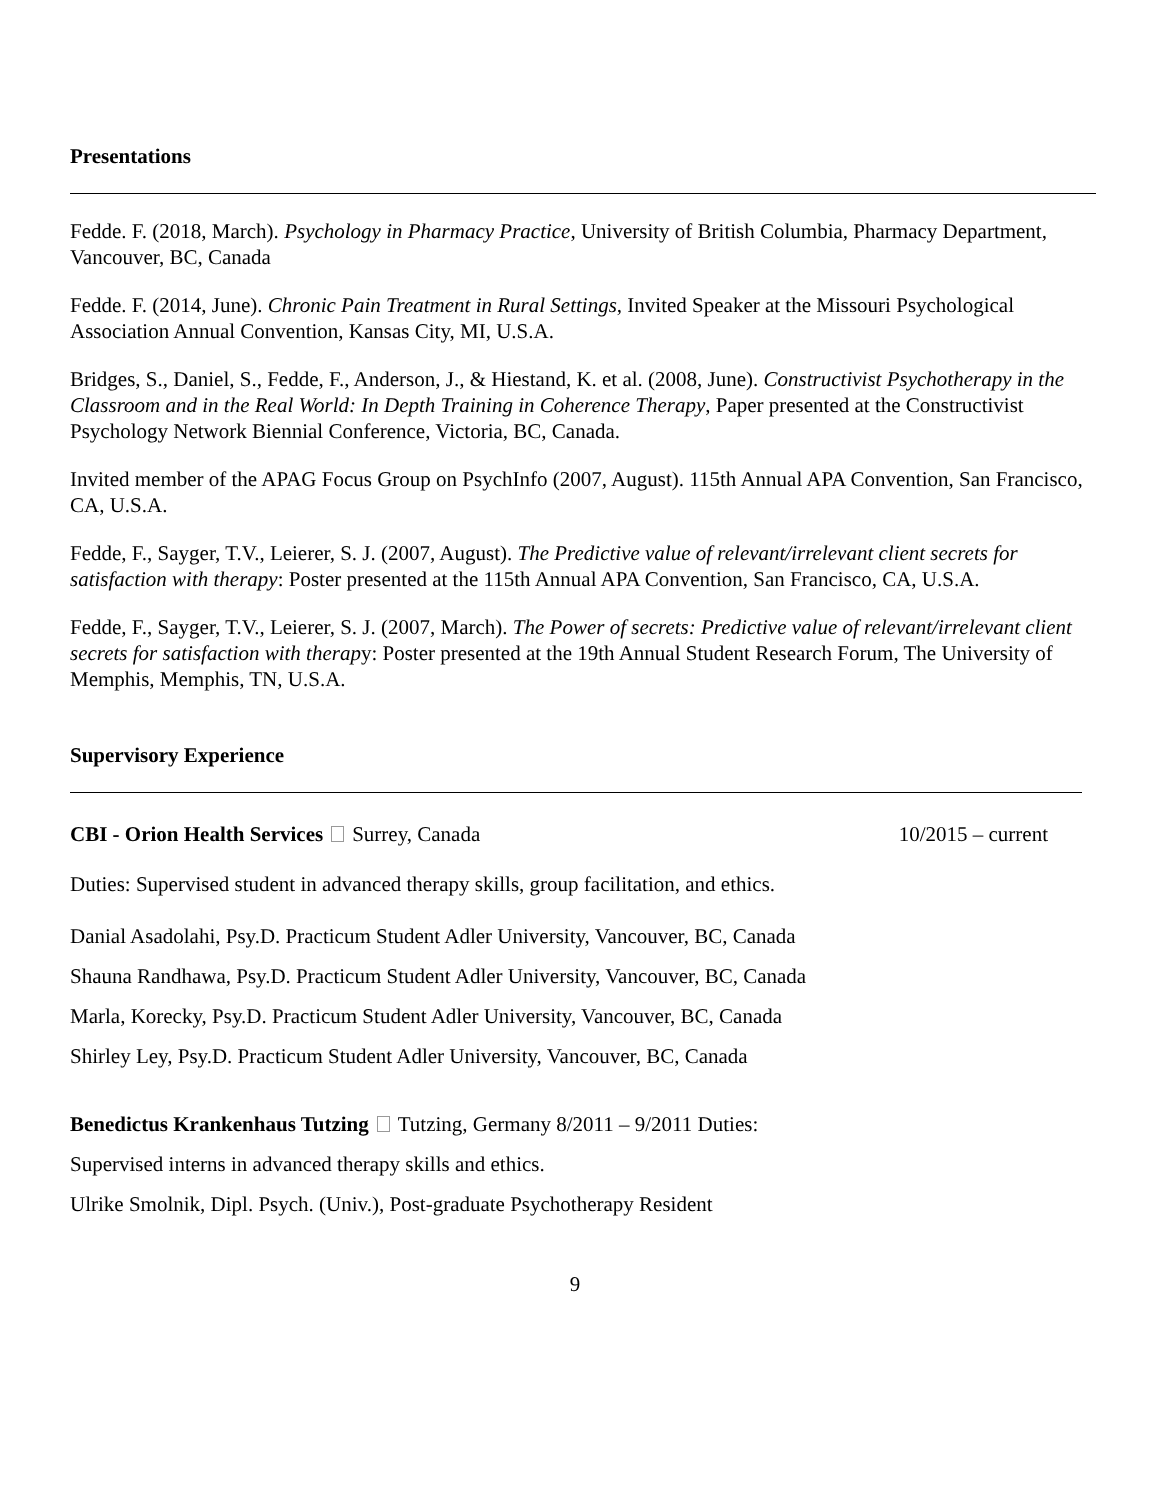Presentations
Fedde. F. (2018, March). Psychology in Pharmacy Practice, University of British Columbia, Pharmacy Department, Vancouver, BC, Canada
Fedde. F. (2014, June). Chronic Pain Treatment in Rural Settings, Invited Speaker at the Missouri Psychological Association Annual Convention, Kansas City, MI, U.S.A.
Bridges, S., Daniel, S., Fedde, F., Anderson, J., & Hiestand, K. et al. (2008, June). Constructivist Psychotherapy in the Classroom and in the Real World: In Depth Training in Coherence Therapy, Paper presented at the Constructivist Psychology Network Biennial Conference, Victoria, BC, Canada.
Invited member of the APAG Focus Group on PsychInfo (2007, August). 115th Annual APA Convention, San Francisco, CA, U.S.A.
Fedde, F., Sayger, T.V., Leierer, S. J. (2007, August). The Predictive value of relevant/irrelevant client secrets for satisfaction with therapy: Poster presented at the 115th Annual APA Convention, San Francisco, CA, U.S.A.
Fedde, F., Sayger, T.V., Leierer, S. J. (2007, March). The Power of secrets: Predictive value of relevant/irrelevant client secrets for satisfaction with therapy: Poster presented at the 19th Annual Student Research Forum, The University of Memphis, Memphis, TN, U.S.A.
Supervisory Experience
CBI - Orion Health Services Surrey, Canada 10/2015 – current
Duties: Supervised student in advanced therapy skills, group facilitation, and ethics.
Danial Asadolahi, Psy.D. Practicum Student Adler University, Vancouver, BC, Canada
Shauna Randhawa, Psy.D. Practicum Student Adler University, Vancouver, BC, Canada
Marla, Korecky, Psy.D. Practicum Student Adler University, Vancouver, BC, Canada
Shirley Ley, Psy.D. Practicum Student Adler University, Vancouver, BC, Canada
Benedictus Krankenhaus Tutzing Tutzing, Germany 8/2011 – 9/2011 Duties:
Supervised interns in advanced therapy skills and ethics.
Ulrike Smolnik, Dipl. Psych. (Univ.), Post-graduate Psychotherapy Resident
9